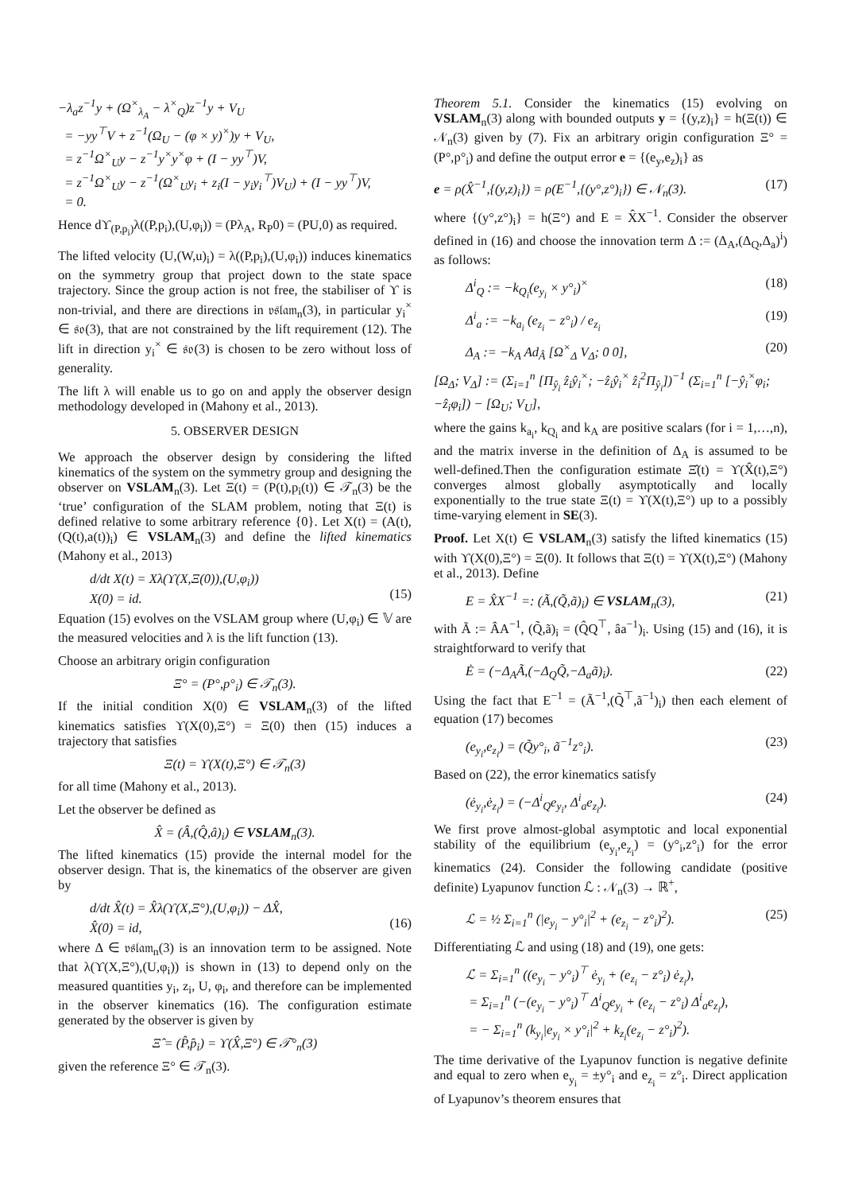−λ<sub>a</sub>z<sup>−1</sup>y + (Ω<sup>×</sup><sub>λ<sub>A</sub></sub> − λ<sup>×</sup><sub>Q</sub>)z<sup>−1</sup>y + V<sub>U</sub>
= −yy<sup>⊤</sup>V + z<sup>−1</sup>(Ω<sub>U</sub> − (φ × y)<sup>×</sup>)y + V<sub>U</sub>,
= z<sup>−1</sup>Ω<sup>×</sup><sub>U</sub>y − z<sup>−1</sup>y<sup>×</sup>y<sup>×</sup>φ + (I − yy<sup>⊤</sup>)V,
= z<sup>−1</sup>Ω<sup>×</sup><sub>U</sub>y − z<sup>−1</sup>(Ω<sup>×</sup><sub>U</sub>y<sub>i</sub> + z<sub>i</sub>(I − y<sub>i</sub>y<sub>i</sub><sup>⊤</sup>)V<sub>U</sub>) + (I − yy<sup>⊤</sup>)V,
= 0.
Hence dϒ<sub>(P,p<sub>i</sub>)</sub>λ((P,p<sub>i</sub>),(U,φ<sub>i</sub>)) = (Pλ<sub>A</sub>, R<sub>P</sub>0) = (PU,0) as required.
The lifted velocity (U,(W,u)<sub>i</sub>) = λ((P,p<sub>i</sub>),(U,φ<sub>i</sub>)) induces kinematics on the symmetry group that project down to the state space trajectory. Since the group action is not free, the stabiliser of ϒ is non-trivial, and there are directions in 𝔳𝔰𝔩𝔞𝔪<sub>n</sub>(3), in particular y<sub>i</sub><sup>×</sup> ∈ 𝔰𝔬(3), that are not constrained by the lift requirement (12). The lift in direction y<sub>i</sub><sup>×</sup> ∈ 𝔰𝔬(3) is chosen to be zero without loss of generality.
The lift λ will enable us to go on and apply the observer design methodology developed in (Mahony et al., 2013).
5. OBSERVER DESIGN
We approach the observer design by considering the lifted kinematics of the system on the symmetry group and designing the observer on VSLAM<sub>n</sub>(3). Let Ξ(t) = (P(t),p<sub>i</sub>(t)) ∈ 𝒯<sub>n</sub>(3) be the ‘true’ configuration of the SLAM problem, noting that Ξ(t) is defined relative to some arbitrary reference {0}. Let X(t) = (A(t),(Q(t),a(t))<sub>i</sub>) ∈ VSLAM<sub>n</sub>(3) and define the lifted kinematics (Mahony et al., 2013)
d/dt X(t) = Xλ(ϒ(X,Ξ(0)),(U,φ<sub>i</sub>))
X(0) = id.
(15)
Equation (15) evolves on the VSLAM group where (U,φ<sub>i</sub>) ∈ 𝕍 are the measured velocities and λ is the lift function (13).
Choose an arbitrary origin configuration
Ξ° = (P°,p°<sub>i</sub>) ∈ 𝒯<sub>n</sub>(3).
If the initial condition X(0) ∈ VSLAM<sub>n</sub>(3) of the lifted kinematics satisfies ϒ(X(0),Ξ°) = Ξ(0) then (15) induces a trajectory that satisfies
Ξ(t) = ϒ(X(t),Ξ°) ∈ 𝒯<sub>n</sub>(3)
for all time (Mahony et al., 2013).
Let the observer be defined as
X̂ = (Â,(Q̂,â)<sub>i</sub>) ∈ VSLAM<sub>n</sub>(3).
The lifted kinematics (15) provide the internal model for the observer design. That is, the kinematics of the observer are given by
d/dt X̂(t) = X̂λ(ϒ(X,Ξ°),(U,φ<sub>i</sub>)) − ΔX̂,
X̂(0) = id,
(16)
where Δ ∈ 𝔳𝔰𝔩𝔞𝔪<sub>n</sub>(3) is an innovation term to be assigned. Note that λ(ϒ(X,Ξ°),(U,φ<sub>i</sub>)) is shown in (13) to depend only on the measured quantities y<sub>i</sub>, z<sub>i</sub>, U, φ<sub>i</sub>, and therefore can be implemented in the observer kinematics (16). The configuration estimate generated by the observer is given by
Ξ̂ = (P̂,p̂<sub>i</sub>) = ϒ(X̂,Ξ°) ∈ 𝒯°<sub>n</sub>(3)
given the reference Ξ° ∈ 𝒯<sub>n</sub>(3).
Theorem 5.1. Consider the kinematics (15) evolving on VSLAM<sub>n</sub>(3) along with bounded outputs y = {(y,z)<sub>i</sub>} = h(Ξ(t)) ∈ 𝒩<sub>n</sub>(3) given by (7). Fix an arbitrary origin configuration Ξ° = (P°,p°<sub>i</sub>) and define the output error e = {(e<sub>y</sub>,e<sub>z</sub>)<sub>i</sub>} as
e = ρ(X̂<sup>−1</sup>,{(y,z)<sub>i</sub>}) = ρ(E<sup>−1</sup>,{(y°,z°)<sub>i</sub>}) ∈ 𝒩<sub>n</sub>(3). (17)
where {(y°,z°)<sub>i</sub>} = h(Ξ°) and E = X̂X<sup>−1</sup>. Consider the observer defined in (16) and choose the innovation term Δ := (Δ<sub>A</sub>,(Δ<sub>Q</sub>,Δ<sub>a</sub>)<sup>i</sup>) as follows:
Δ<sup>i</sup><sub>Q</sub> := −k<sub>Q<sub>i</sub></sub>(e<sub>y<sub>i</sub></sub> × y°<sub>i</sub>)<sup>×</sup> (18)
Δ<sup>i</sup><sub>a</sub> := −k<sub>a<sub>i</sub></sub> (e<sub>z<sub>i</sub></sub> − z°<sub>i</sub>) / e<sub>z<sub>i</sub></sub> (19)
Δ<sub>A</sub> := −k<sub>A</sub> Ad<sub>Â</sub> [Ω<sup>×</sup><sub>Δ</sub> V<sub>Δ</sub>; 0 0], (20)
[Ω<sub>Δ</sub>; V<sub>Δ</sub>] := (Σ<sub>i=1</sub><sup>n</sup> [Π<sub>ŷ<sub>i</sub></sub> ẑ<sub>i</sub>ŷ<sub>i</sub><sup>×</sup>; −ẑ<sub>i</sub>ŷ<sub>i</sub><sup>×</sup> ẑ<sub>i</sub><sup>2</sup>Π<sub>ŷ<sub>i</sub></sub>])<sup>−1</sup> (Σ<sub>i=1</sub><sup>n</sup> [−ŷ<sub>i</sub><sup>×</sup>φ<sub>i</sub>; −ẑ<sub>i</sub>φ<sub>i</sub>]) − [Ω<sub>U</sub>; V<sub>U</sub>],
where the gains k<sub>a<sub>i</sub></sub>, k<sub>Q<sub>i</sub></sub> and k<sub>A</sub> are positive scalars (for i = 1,…,n), and the matrix inverse in the definition of Δ<sub>A</sub> is assumed to be well-defined.Then the configuration estimate Ξ̂(t) = ϒ(X̂(t),Ξ°) converges almost globally asymptotically and locally exponentially to the true state Ξ(t) = ϒ(X(t),Ξ°) up to a possibly time-varying element in SE(3).
Proof. Let X(t) ∈ VSLAM<sub>n</sub>(3) satisfy the lifted kinematics (15) with ϒ(X(0),Ξ°) = Ξ(0). It follows that Ξ(t) = ϒ(X(t),Ξ°) (Mahony et al., 2013). Define
E = X̂X<sup>−1</sup> =: (Ã,(Q̃,ã)<sub>i</sub>) ∈ VSLAM<sub>n</sub>(3), (21)
with Ã := ÂA<sup>−1</sup>, (Q̃,ã)<sub>i</sub> = (Q̂Q<sup>⊤</sup>, âa<sup>−1</sup>)<sub>i</sub>. Using (15) and (16), it is straightforward to verify that
Ė = (−Δ<sub>A</sub>Ã,(−Δ<sub>Q</sub>Q̃,−Δ<sub>a</sub>ã)<sub>i</sub>). (22)
Using the fact that E<sup>−1</sup> = (Ã<sup>−1</sup>,(Q̃<sup>⊤</sup>,ã<sup>−1</sup>)<sub>i</sub>) then each element of equation (17) becomes
(e<sub>y<sub>i</sub></sub>,e<sub>z<sub>i</sub></sub>) = (Q̃y°<sub>i</sub>, ã<sup>−1</sup>z°<sub>i</sub>). (23)
Based on (22), the error kinematics satisfy
(ė<sub>y<sub>i</sub></sub>,ė<sub>z<sub>i</sub></sub>) = (−Δ<sup>i</sup><sub>Q</sub>e<sub>y<sub>i</sub></sub>, Δ<sup>i</sup><sub>a</sub>e<sub>z<sub>i</sub></sub>). (24)
We first prove almost-global asymptotic and local exponential stability of the equilibrium (e<sub>y<sub>i</sub></sub>,e<sub>z<sub>i</sub></sub>) = (y°<sub>i</sub>,z°<sub>i</sub>) for the error kinematics (24). Consider the following candidate (positive definite) Lyapunov function ℒ : 𝒩<sub>n</sub>(3) → ℝ<sup>+</sup>,
ℒ = ½ Σ<sub>i=1</sub><sup>n</sup> (|e<sub>y<sub>i</sub></sub> − y°<sub>i</sub>|<sup>2</sup> + (e<sub>z<sub>i</sub></sub> − z°<sub>i</sub>)<sup>2</sup>). (25)
Differentiating ℒ and using (18) and (19), one gets:
ℒ̇ = Σ<sub>i=1</sub><sup>n</sup> ((e<sub>y<sub>i</sub></sub> − y°<sub>i</sub>)<sup>⊤</sup> ė<sub>y<sub>i</sub></sub> + (e<sub>z<sub>i</sub></sub> − z°<sub>i</sub>) ė<sub>z<sub>i</sub></sub>),
= Σ<sub>i=1</sub><sup>n</sup> (−(e<sub>y<sub>i</sub></sub> − y°<sub>i</sub>)<sup>⊤</sup> Δ<sup>i</sup><sub>Q</sub>e<sub>y<sub>i</sub></sub> + (e<sub>z<sub>i</sub></sub> − z°<sub>i</sub>) Δ<sup>i</sup><sub>a</sub>e<sub>z<sub>i</sub></sub>),
= − Σ<sub>i=1</sub><sup>n</sup> (k<sub>y<sub>i</sub></sub>|e<sub>y<sub>i</sub></sub> × y°<sub>i</sub>|<sup>2</sup> + k<sub>z<sub>i</sub></sub>(e<sub>z<sub>i</sub></sub> − z°<sub>i</sub>)<sup>2</sup>).
The time derivative of the Lyapunov function is negative definite and equal to zero when e<sub>y<sub>i</sub></sub> = ±y°<sub>i</sub> and e<sub>z<sub>i</sub></sub> = z°<sub>i</sub>. Direct application of Lyapunov’s theorem ensures that